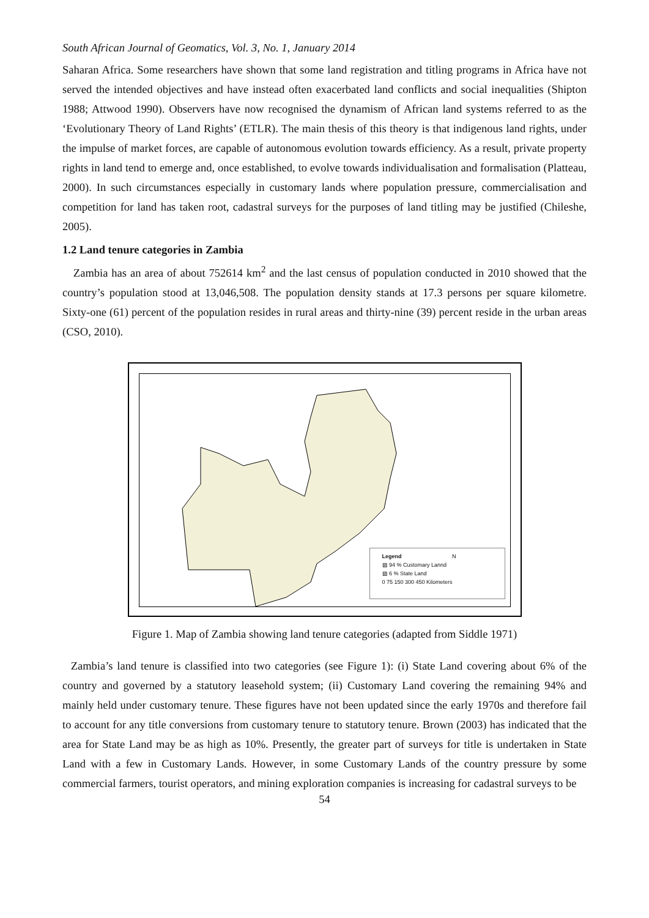South African Journal of Geomatics, Vol. 3, No. 1, January 2014
Saharan Africa. Some researchers have shown that some land registration and titling programs in Africa have not served the intended objectives and have instead often exacerbated land conflicts and social inequalities (Shipton 1988; Attwood 1990). Observers have now recognised the dynamism of African land systems referred to as the ‘Evolutionary Theory of Land Rights’ (ETLR). The main thesis of this theory is that indigenous land rights, under the impulse of market forces, are capable of autonomous evolution towards efficiency. As a result, private property rights in land tend to emerge and, once established, to evolve towards individualisation and formalisation (Platteau, 2000). In such circumstances especially in customary lands where population pressure, commercialisation and competition for land has taken root, cadastral surveys for the purposes of land titling may be justified (Chileshe, 2005).
1.2 Land tenure categories in Zambia
Zambia has an area of about 752614 km<sup>2</sup> and the last census of population conducted in 2010 showed that the country’s population stood at 13,046,508. The population density stands at 17.3 persons per square kilometre. Sixty-one (61) percent of the population resides in rural areas and thirty-nine (39) percent reside in the urban areas (CSO, 2010).
Legend N
▨ 94 % Customary Lannd
▨ 6 % State Land
0 75 150 300 450 Kilometers
Figure 1. Map of Zambia showing land tenure categories (adapted from Siddle 1971)
Zambia’s land tenure is classified into two categories (see Figure 1): (i) State Land covering about 6% of the country and governed by a statutory leasehold system; (ii) Customary Land covering the remaining 94% and mainly held under customary tenure. These figures have not been updated since the early 1970s and therefore fail to account for any title conversions from customary tenure to statutory tenure. Brown (2003) has indicated that the area for State Land may be as high as 10%. Presently, the greater part of surveys for title is undertaken in State Land with a few in Customary Lands. However, in some Customary Lands of the country pressure by some commercial farmers, tourist operators, and mining exploration companies is increasing for cadastral surveys to be
54